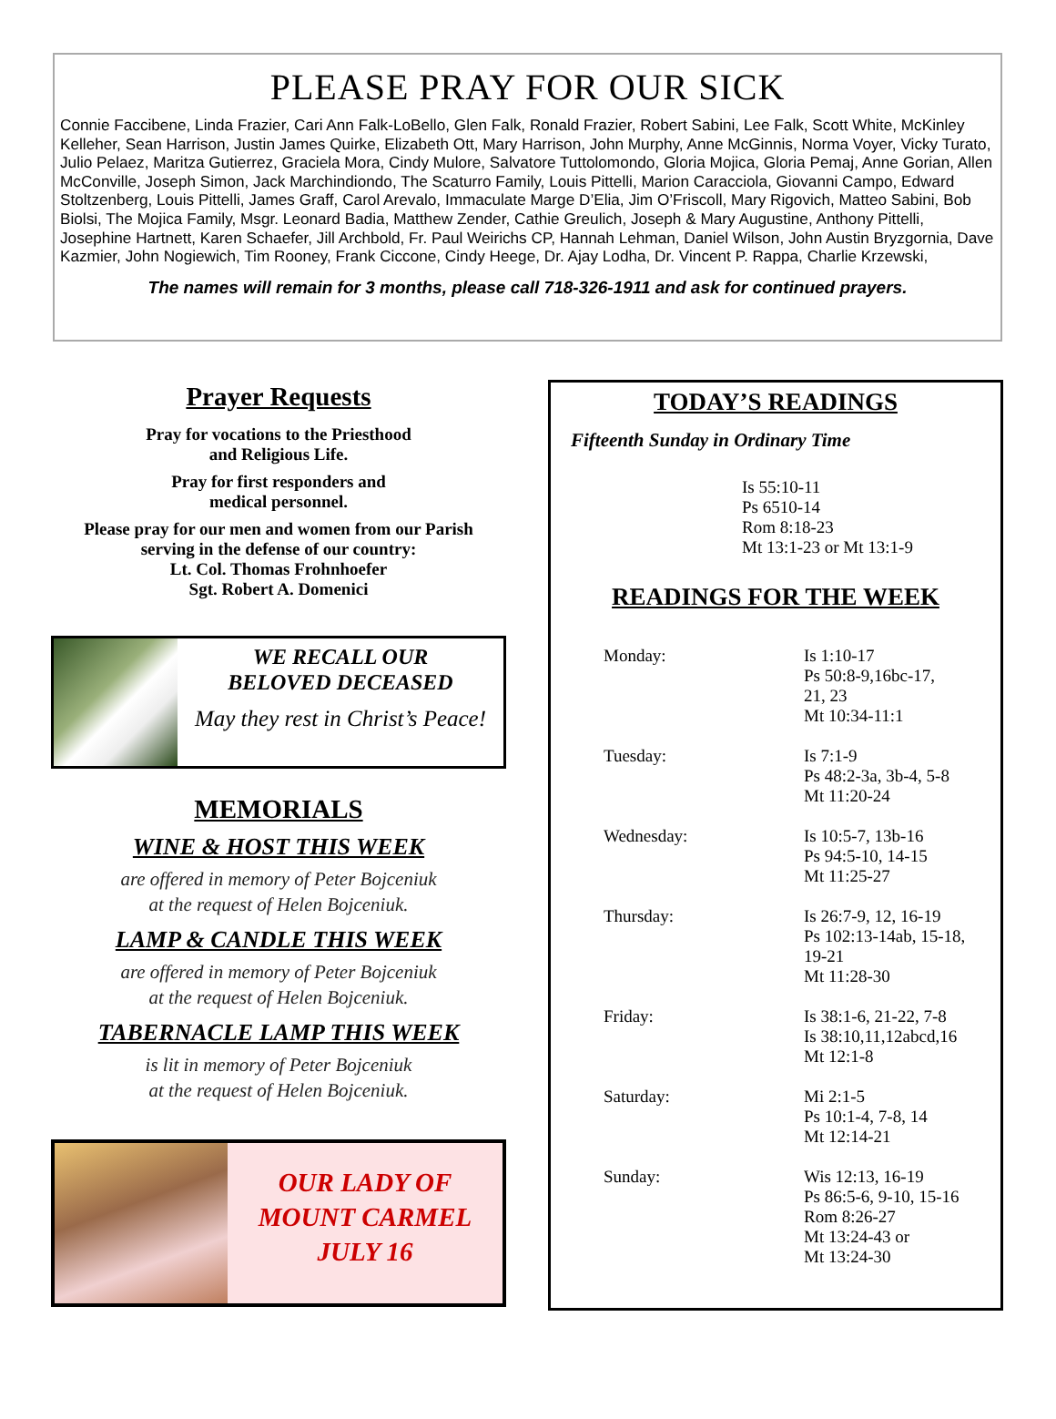PLEASE PRAY FOR OUR SICK
Connie Faccibene, Linda Frazier, Cari Ann Falk-LoBello, Glen Falk, Ronald Frazier, Robert Sabini, Lee Falk, Scott White, McKinley Kelleher, Sean Harrison, Justin James Quirke, Elizabeth Ott, Mary Harrison, John Murphy, Anne McGinnis, Norma Voyer, Vicky Turato, Julio Pelaez, Maritza Gutierrez, Graciela Mora, Cindy Mulore, Salvatore Tuttolomondo, Gloria Mojica, Gloria Pemaj, Anne Gorian, Allen McConville, Joseph Simon, Jack Marchindiondo, The Scaturro Family, Louis Pittelli, Marion Caracciola, Giovanni Campo, Edward Stoltzenberg, Louis Pittelli, James Graff, Carol Arevalo, Immaculate Marge D’Elia, Jim O’Friscoll, Mary Rigovich, Matteo Sabini, Bob Biolsi, The Mojica Family, Msgr. Leonard Badia, Matthew Zender, Cathie Greulich, Joseph & Mary Augustine, Anthony Pittelli, Josephine Hartnett, Karen Schaefer, Jill Archbold, Fr. Paul Weirichs CP, Hannah Lehman, Daniel Wilson, John Austin Bryzgornia, Dave Kazmier, John Nogiewich, Tim Rooney, Frank Ciccone, Cindy Heege, Dr. Ajay Lodha, Dr. Vincent P. Rappa, Charlie Krzewski,
The names will remain for 3 months, please call 718-326-1911 and ask for continued prayers.
Prayer Requests
Pray for vocations to the Priesthood
and Religious Life.
Pray for first responders and
medical personnel.
Please pray for our men and women from our Parish
serving in the defense of our country:
Lt. Col. Thomas Frohnhoefer
Sgt. Robert A. Domenici
WE RECALL OUR
BELOVED DECEASED
May they rest in Christ’s Peace!
MEMORIALS
WINE & HOST THIS WEEK
are offered in memory of Peter Bojceniuk
at the request of Helen Bojceniuk.
LAMP & CANDLE THIS WEEK
are offered in memory of Peter Bojceniuk
at the request of Helen Bojceniuk.
TABERNACLE LAMP THIS WEEK
is lit in memory of Peter Bojceniuk
at the request of Helen Bojceniuk.
OUR LADY OF
MOUNT CARMEL
JULY 16
TODAY’S READINGS
Fifteenth Sunday in Ordinary Time
Is 55:10-11
Ps 6510-14
Rom 8:18-23
Mt 13:1-23 or Mt 13:1-9
READINGS FOR THE WEEK
| Monday: | Is 1:10-17 Ps 50:8-9,16bc-17, 21, 23 Mt 10:34-11:1 |
| Tuesday: | Is 7:1-9 Ps 48:2-3a, 3b-4, 5-8 Mt 11:20-24 |
| Wednesday: | Is 10:5-7, 13b-16 Ps 94:5-10, 14-15 Mt 11:25-27 |
| Thursday: | Is 26:7-9, 12, 16-19 Ps 102:13-14ab, 15-18, 19-21 Mt 11:28-30 |
| Friday: | Is 38:1-6, 21-22, 7-8 Is 38:10,11,12abcd,16 Mt 12:1-8 |
| Saturday: | Mi 2:1-5 Ps 10:1-4, 7-8, 14 Mt 12:14-21 |
| Sunday: | Wis 12:13, 16-19 Ps 86:5-6, 9-10, 15-16 Rom 8:26-27 Mt 13:24-43 or Mt 13:24-30 |